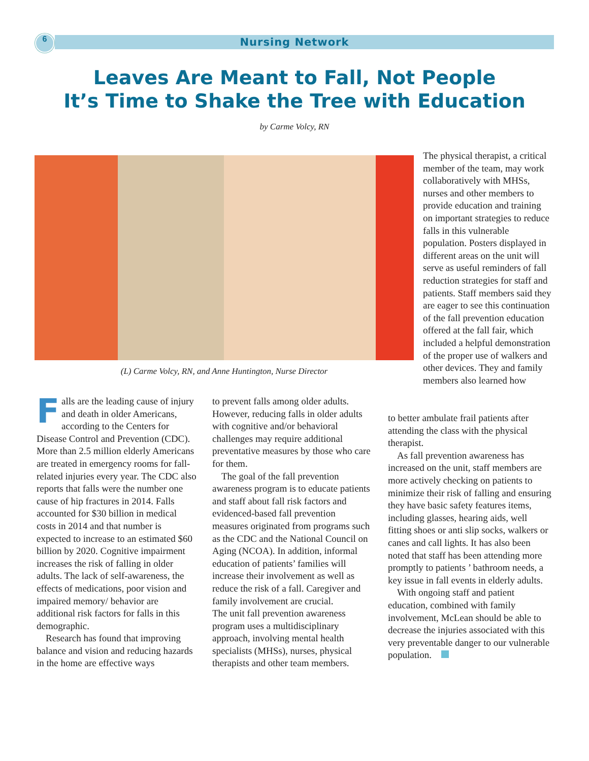6
Nursing Network
Leaves Are Meant to Fall, Not People
It’s Time to Shake the Tree with Education
by Carme Volcy, RN
(L) Carme Volcy, RN, and Anne Huntington, Nurse Director
Falls are the leading cause of injury and death in older Americans, according to the Centers for Disease Control and Prevention (CDC). More than 2.5 million elderly Americans are treated in emergency rooms for fall-related injuries every year. The CDC also reports that falls were the number one cause of hip fractures in 2014. Falls accounted for $30 billion in medical costs in 2014 and that number is expected to increase to an estimated $60 billion by 2020. Cognitive impairment increases the risk of falling in older adults. The lack of self-awareness, the effects of medications, poor vision and impaired memory/ behavior are additional risk factors for falls in this demographic.
Research has found that improving balance and vision and reducing hazards in the home are effective ways
to prevent falls among older adults. However, reducing falls in older adults with cognitive and/or behavioral challenges may require additional preventative measures by those who care for them.
The goal of the fall prevention awareness program is to educate patients and staff about fall risk factors and evidenced-based fall prevention measures originated from programs such as the CDC and the National Council on Aging (NCOA). In addition, informal education of patients’ families will increase their involvement as well as reduce the risk of a fall. Caregiver and family involvement are crucial.
The unit fall prevention awareness program uses a multidisciplinary approach, involving mental health specialists (MHSs), nurses, physical therapists and other team members.
The physical therapist, a critical member of the team, may work collaboratively with MHSs, nurses and other members to provide education and training on important strategies to reduce falls in this vulnerable population. Posters displayed in different areas on the unit will serve as useful reminders of fall reduction strategies for staff and patients. Staff members said they are eager to see this continuation of the fall prevention education offered at the fall fair, which included a helpful demonstration of the proper use of walkers and other devices. They and family members also learned how
to better ambulate frail patients after attending the class with the physical therapist.
As fall prevention awareness has increased on the unit, staff members are more actively checking on patients to minimize their risk of falling and ensuring they have basic safety features items, including glasses, hearing aids, well fitting shoes or anti slip socks, walkers or canes and call lights. It has also been noted that staff has been attending more promptly to patients ’ bathroom needs, a key issue in fall events in elderly adults.
With ongoing staff and patient education, combined with family involvement, McLean should be able to decrease the injuries associated with this very preventable danger to our vulnerable population.